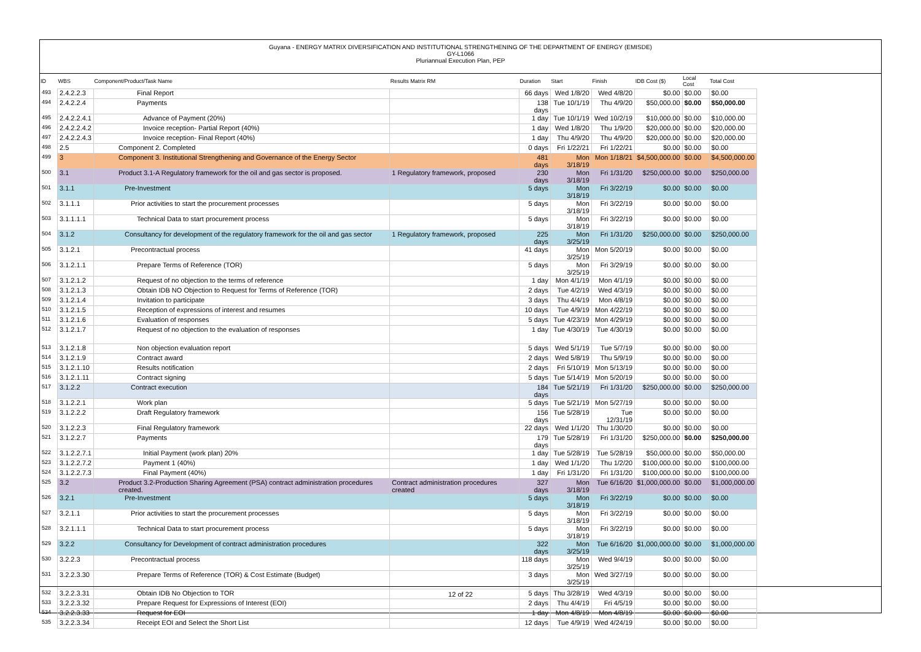Guyana - ENERGY MATRIX DIVERSIFICATION AND INSTITUTIONAL STRENGTHENING OF THE DEPARTMENT OF ENERGY (EMISDE)
GY-L1066
Pluriannual Execution Plan, PEP
| ID | WBS | Component/Product/Task Name | Results Matrix RM | Duration | Start | Finish | IDB Cost ($) | Local Cost | Total Cost |
| --- | --- | --- | --- | --- | --- | --- | --- | --- | --- |
| 493 | 2.4.2.2.3 | Final Report | | 66 days | Wed 1/8/20 | Wed 4/8/20 | $0.00 | $0.00 | $0.00 |
| 494 | 2.4.2.2.4 | Payments | | 138 days | Tue 10/1/19 | Thu 4/9/20 | $50,000.00 | $0.00 | $50,000.00 |
| 495 | 2.4.2.2.4.1 | Advance of Payment (20%) | | 1 day | Tue 10/1/19 | Wed 10/2/19 | $10,000.00 | $0.00 | $10,000.00 |
| 496 | 2.4.2.2.4.2 | Invoice reception- Partial Report (40%) | | 1 day | Wed 1/8/20 | Thu 1/9/20 | $20,000.00 | $0.00 | $20,000.00 |
| 497 | 2.4.2.2.4.3 | Invoice reception- Final Report (40%) | | 1 day | Thu 4/9/20 | Thu 4/9/20 | $20,000.00 | $0.00 | $20,000.00 |
| 498 | 2.5 | Component 2. Completed | | 0 days | Fri 1/22/21 | Fri 1/22/21 | $0.00 | $0.00 | $0.00 |
| 499 | 3 | Component 3. Institutional Strengthening and Governance of the Energy Sector | | 481 days | Mon 3/18/19 | Mon 1/18/21 | $4,500,000.00 | $0.00 | $4,500,000.00 |
| 500 | 3.1 | Product 3.1-A Regulatory framework for the oil and gas sector is proposed. | 1 Regulatory framework, proposed | 230 days | Mon 3/18/19 | Fri 1/31/20 | $250,000.00 | $0.00 | $250,000.00 |
| 501 | 3.1.1 | Pre-Investment | | 5 days | Mon 3/18/19 | Fri 3/22/19 | $0.00 | $0.00 | $0.00 |
| 502 | 3.1.1.1 | Prior activities to start the procurement processes | | 5 days | Mon 3/18/19 | Fri 3/22/19 | $0.00 | $0.00 | $0.00 |
| 503 | 3.1.1.1.1 | Technical Data to start procurement process | | 5 days | Mon 3/18/19 | Fri 3/22/19 | $0.00 | $0.00 | $0.00 |
| 504 | 3.1.2 | Consultancy for development of the regulatory framework for the oil and gas sector | 1 Regulatory framework, proposed | 225 days | Mon 3/25/19 | Fri 1/31/20 | $250,000.00 | $0.00 | $250,000.00 |
| 505 | 3.1.2.1 | Precontractual process | | 41 days | Mon 3/25/19 | Mon 5/20/19 | $0.00 | $0.00 | $0.00 |
| 506 | 3.1.2.1.1 | Prepare Terms of Reference (TOR) | | 5 days | Mon 3/25/19 | Fri 3/29/19 | $0.00 | $0.00 | $0.00 |
| 507 | 3.1.2.1.2 | Request of no objection to the terms of reference | | 1 day | Mon 4/1/19 | Mon 4/1/19 | $0.00 | $0.00 | $0.00 |
| 508 | 3.1.2.1.3 | Obtain IDB NO Objection to Request for Terms of Reference (TOR) | | 2 days | Tue 4/2/19 | Wed 4/3/19 | $0.00 | $0.00 | $0.00 |
| 509 | 3.1.2.1.4 | Invitation to participate | | 3 days | Thu 4/4/19 | Mon 4/8/19 | $0.00 | $0.00 | $0.00 |
| 510 | 3.1.2.1.5 | Reception of expressions of interest and resumes | | 10 days | Tue 4/9/19 | Mon 4/22/19 | $0.00 | $0.00 | $0.00 |
| 511 | 3.1.2.1.6 | Evaluation of responses | | 5 days | Tue 4/23/19 | Mon 4/29/19 | $0.00 | $0.00 | $0.00 |
| 512 | 3.1.2.1.7 | Request of no objection to the evaluation of responses | | 1 day | Tue 4/30/19 | Tue 4/30/19 | $0.00 | $0.00 | $0.00 |
| 513 | 3.1.2.1.8 | Non objection evaluation report | | 5 days | Wed 5/1/19 | Tue 5/7/19 | $0.00 | $0.00 | $0.00 |
| 514 | 3.1.2.1.9 | Contract award | | 2 days | Wed 5/8/19 | Thu 5/9/19 | $0.00 | $0.00 | $0.00 |
| 515 | 3.1.2.1.10 | Results notification | | 2 days | Fri 5/10/19 | Mon 5/13/19 | $0.00 | $0.00 | $0.00 |
| 516 | 3.1.2.1.11 | Contract signing | | 5 days | Tue 5/14/19 | Mon 5/20/19 | $0.00 | $0.00 | $0.00 |
| 517 | 3.1.2.2 | Contract execution | | 184 days | Tue 5/21/19 | Fri 1/31/20 | $250,000.00 | $0.00 | $250,000.00 |
| 518 | 3.1.2.2.1 | Work plan | | 5 days | Tue 5/21/19 | Mon 5/27/19 | $0.00 | $0.00 | $0.00 |
| 519 | 3.1.2.2.2 | Draft Regulatory framework | | 156 days | Tue 5/28/19 | Tue 12/31/19 | $0.00 | $0.00 | $0.00 |
| 520 | 3.1.2.2.3 | Final Regulatory framework | | 22 days | Wed 1/1/20 | Thu 1/30/20 | $0.00 | $0.00 | $0.00 |
| 521 | 3.1.2.2.7 | Payments | | 179 days | Tue 5/28/19 | Fri 1/31/20 | $250,000.00 | $0.00 | $250,000.00 |
| 522 | 3.1.2.2.7.1 | Initial Payment (work plan) 20% | | 1 day | Tue 5/28/19 | Tue 5/28/19 | $50,000.00 | $0.00 | $50,000.00 |
| 523 | 3.1.2.2.7.2 | Payment 1 (40%) | | 1 day | Wed 1/1/20 | Thu 1/2/20 | $100,000.00 | $0.00 | $100,000.00 |
| 524 | 3.1.2.2.7.3 | Final Payment (40%) | | 1 day | Fri 1/31/20 | Fri 1/31/20 | $100,000.00 | $0.00 | $100,000.00 |
| 525 | 3.2 | Product 3.2-Production Sharing Agreement (PSA) contract administration procedures created. | Contract administration procedures created | 327 days | Mon 3/18/19 | Tue 6/16/20 | $1,000,000.00 | $0.00 | $1,000,000.00 |
| 526 | 3.2.1 | Pre-Investment | | 5 days | Mon 3/18/19 | Fri 3/22/19 | $0.00 | $0.00 | $0.00 |
| 527 | 3.2.1.1 | Prior activities to start the procurement processes | | 5 days | Mon 3/18/19 | Fri 3/22/19 | $0.00 | $0.00 | $0.00 |
| 528 | 3.2.1.1.1 | Technical Data to start procurement process | | 5 days | Mon 3/18/19 | Fri 3/22/19 | $0.00 | $0.00 | $0.00 |
| 529 | 3.2.2 | Consultancy for Development of contract administration procedures | | 322 days | Mon 3/25/19 | Tue 6/16/20 | $1,000,000.00 | $0.00 | $1,000,000.00 |
| 530 | 3.2.2.3 | Precontractual process | | 118 days | Mon 3/25/19 | Wed 9/4/19 | $0.00 | $0.00 | $0.00 |
| 531 | 3.2.2.3.30 | Prepare Terms of Reference (TOR) & Cost Estimate (Budget) | | 3 days | Mon 3/25/19 | Wed 3/27/19 | $0.00 | $0.00 | $0.00 |
| 532 | 3.2.2.3.31 | Obtain IDB No Objection to TOR | | 5 days | Thu 3/28/19 | Wed 4/3/19 | $0.00 | $0.00 | $0.00 |
| 533 | 3.2.2.3.32 | Prepare Request for Expressions of Interest (EOI) | | 2 days | Thu 4/4/19 | Fri 4/5/19 | $0.00 | $0.00 | $0.00 |
| 534 | 3.2.2.3.33 | Request for EOI | | 1 day | Mon 4/8/19 | Mon 4/8/19 | $0.00 | $0.00 | $0.00 |
| 535 | 3.2.2.3.34 | Receipt EOI and Select the Short List | | 12 days | Tue 4/9/19 | Wed 4/24/19 | $0.00 | $0.00 | $0.00 |
12 of 22